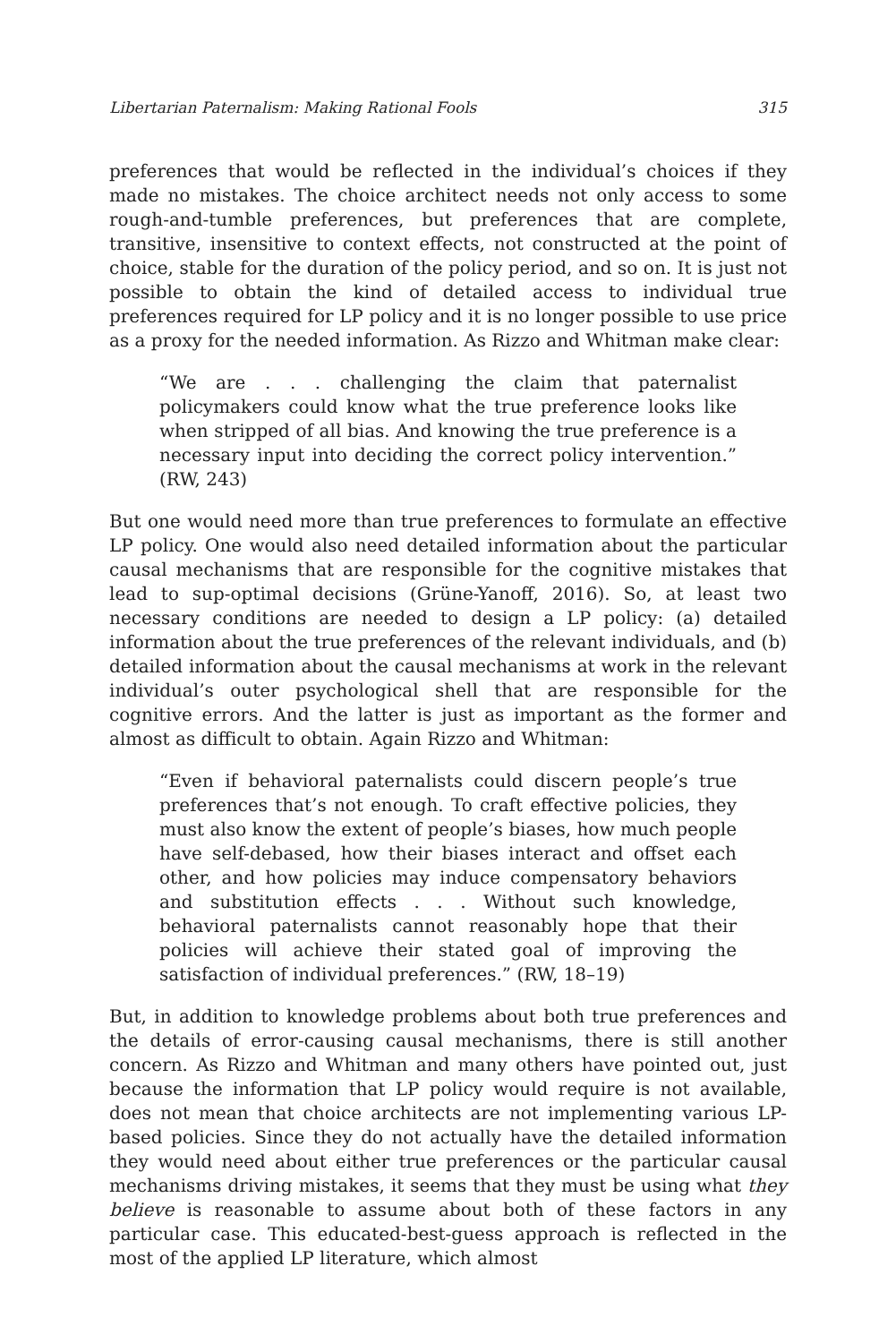Libertarian Paternalism: Making Rational Fools 315
preferences that would be reflected in the individual’s choices if they made no mistakes. The choice architect needs not only access to some rough-and-tumble preferences, but preferences that are complete, transitive, insensitive to context effects, not constructed at the point of choice, stable for the duration of the policy period, and so on. It is just not possible to obtain the kind of detailed access to individual true preferences required for LP policy and it is no longer possible to use price as a proxy for the needed information. As Rizzo and Whitman make clear:
“We are . . . challenging the claim that paternalist policymakers could know what the true preference looks like when stripped of all bias. And knowing the true preference is a necessary input into deciding the correct policy intervention.” (RW, 243)
But one would need more than true preferences to formulate an effective LP policy. One would also need detailed information about the particular causal mechanisms that are responsible for the cognitive mistakes that lead to sup-optimal decisions (Grüne-Yanoff, 2016). So, at least two necessary conditions are needed to design a LP policy: (a) detailed information about the true preferences of the relevant individuals, and (b) detailed information about the causal mechanisms at work in the relevant individual’s outer psychological shell that are responsible for the cognitive errors. And the latter is just as important as the former and almost as difficult to obtain. Again Rizzo and Whitman:
“Even if behavioral paternalists could discern people’s true preferences that’s not enough. To craft effective policies, they must also know the extent of people’s biases, how much people have self-debased, how their biases interact and offset each other, and how policies may induce compensatory behaviors and substitution effects . . . Without such knowledge, behavioral paternalists cannot reasonably hope that their policies will achieve their stated goal of improving the satisfaction of individual preferences.” (RW, 18–19)
But, in addition to knowledge problems about both true preferences and the details of error-causing causal mechanisms, there is still another concern. As Rizzo and Whitman and many others have pointed out, just because the information that LP policy would require is not available, does not mean that choice architects are not implementing various LP-based policies. Since they do not actually have the detailed information they would need about either true preferences or the particular causal mechanisms driving mistakes, it seems that they must be using what they believe is reasonable to assume about both of these factors in any particular case. This educated-best-guess approach is reflected in the most of the applied LP literature, which almost